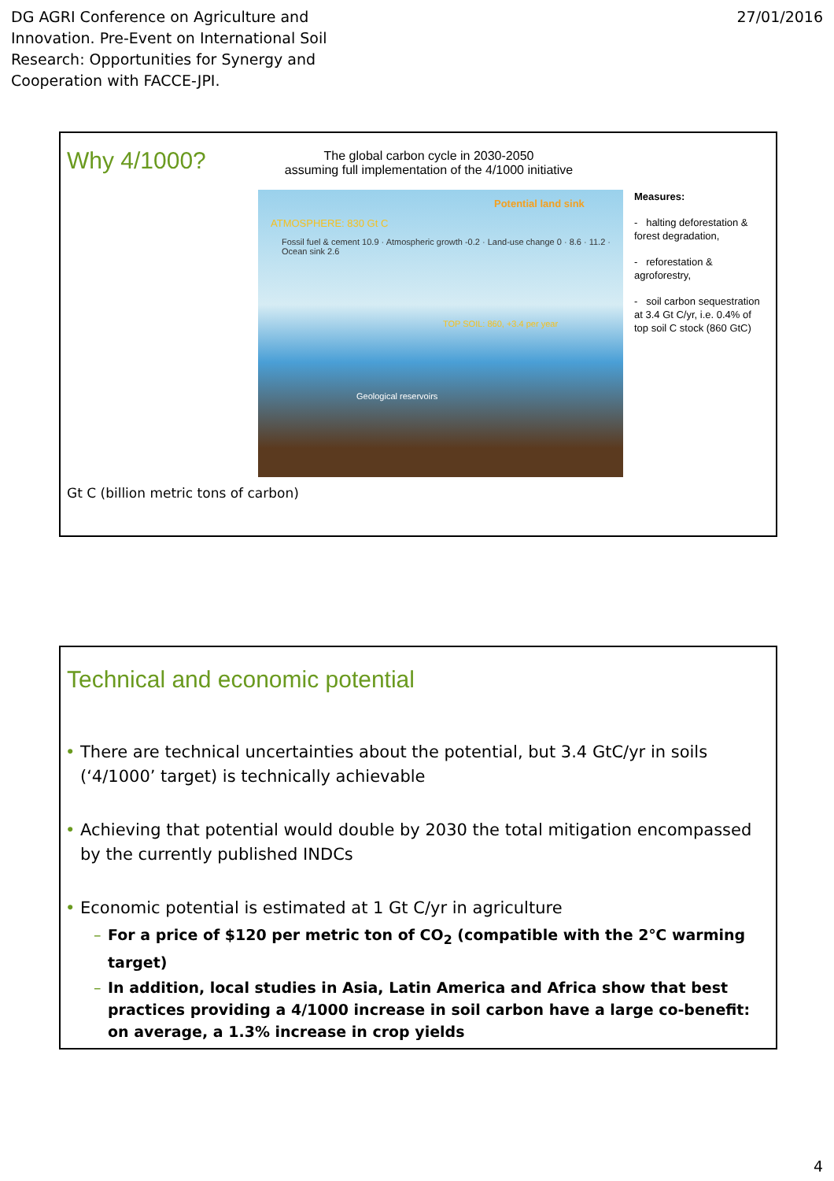DG AGRI Conference on Agriculture and
Innovation. Pre-Event on International Soil
Research: Opportunities for Synergy and
Cooperation with FACCE-JPI.
27/01/2016
Why 4/1000?
The global carbon cycle in 2030-2050
assuming full implementation of the 4/1000 initiative
Potential land sink
ATMOSPHERE: 830 Gt C
Fossil fuel & cement 10.9 · Atmospheric growth -0.2 · Land-use change 0 · 8.6 · 11.2 · Ocean sink 2.6
TOP SOIL: 860, +3.4 per year
Geological reservoirs
Measures:
- halting deforestation & forest degradation,
- reforestation & agroforestry,
- soil carbon sequestration at 3.4 Gt C/yr, i.e. 0.4% of top soil C stock (860 GtC)
Gt C (billion metric tons of carbon)
Technical and economic potential
• There are technical uncertainties about the potential, but 3.4 GtC/yr in soils (‘4/1000’ target) is technically achievable
• Achieving that potential would double by 2030 the total mitigation encompassed by the currently published INDCs
• Economic potential is estimated at 1 Gt C/yr in agriculture
– For a price of $120 per metric ton of CO<sub>2</sub> (compatible with the 2℃ warming target)
– In addition, local studies in Asia, Latin America and Africa show that best practices providing a 4/1000 increase in soil carbon have a large co-benefit: on average, a 1.3% increase in crop yields
4